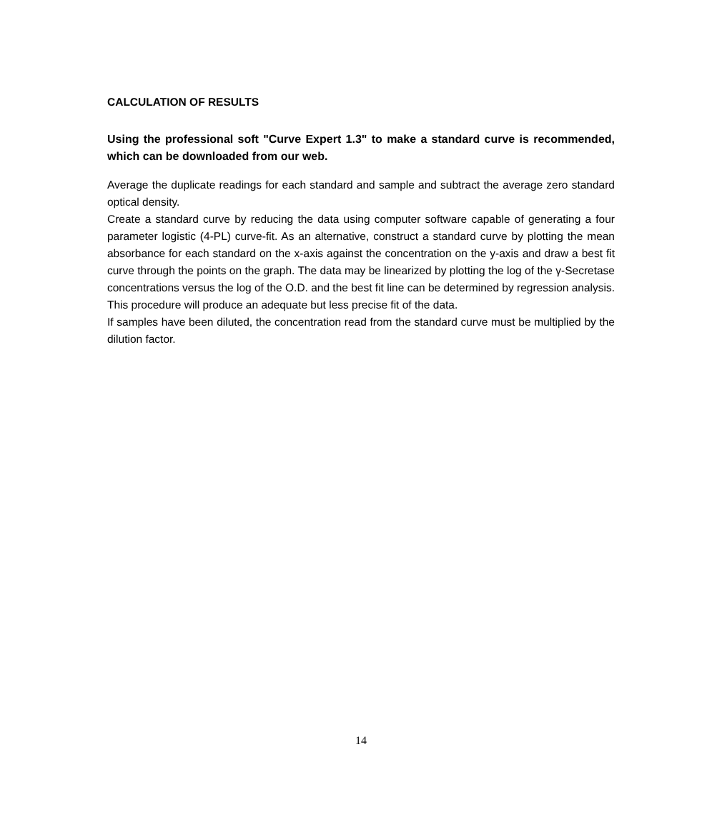CALCULATION OF RESULTS
Using the professional soft "Curve Expert 1.3" to make a standard curve is recommended, which can be downloaded from our web.
Average the duplicate readings for each standard and sample and subtract the average zero standard optical density.
Create a standard curve by reducing the data using computer software capable of generating a four parameter logistic (4-PL) curve-fit. As an alternative, construct a standard curve by plotting the mean absorbance for each standard on the x-axis against the concentration on the y-axis and draw a best fit curve through the points on the graph. The data may be linearized by plotting the log of the γ-Secretase concentrations versus the log of the O.D. and the best fit line can be determined by regression analysis. This procedure will produce an adequate but less precise fit of the data.
If samples have been diluted, the concentration read from the standard curve must be multiplied by the dilution factor.
14